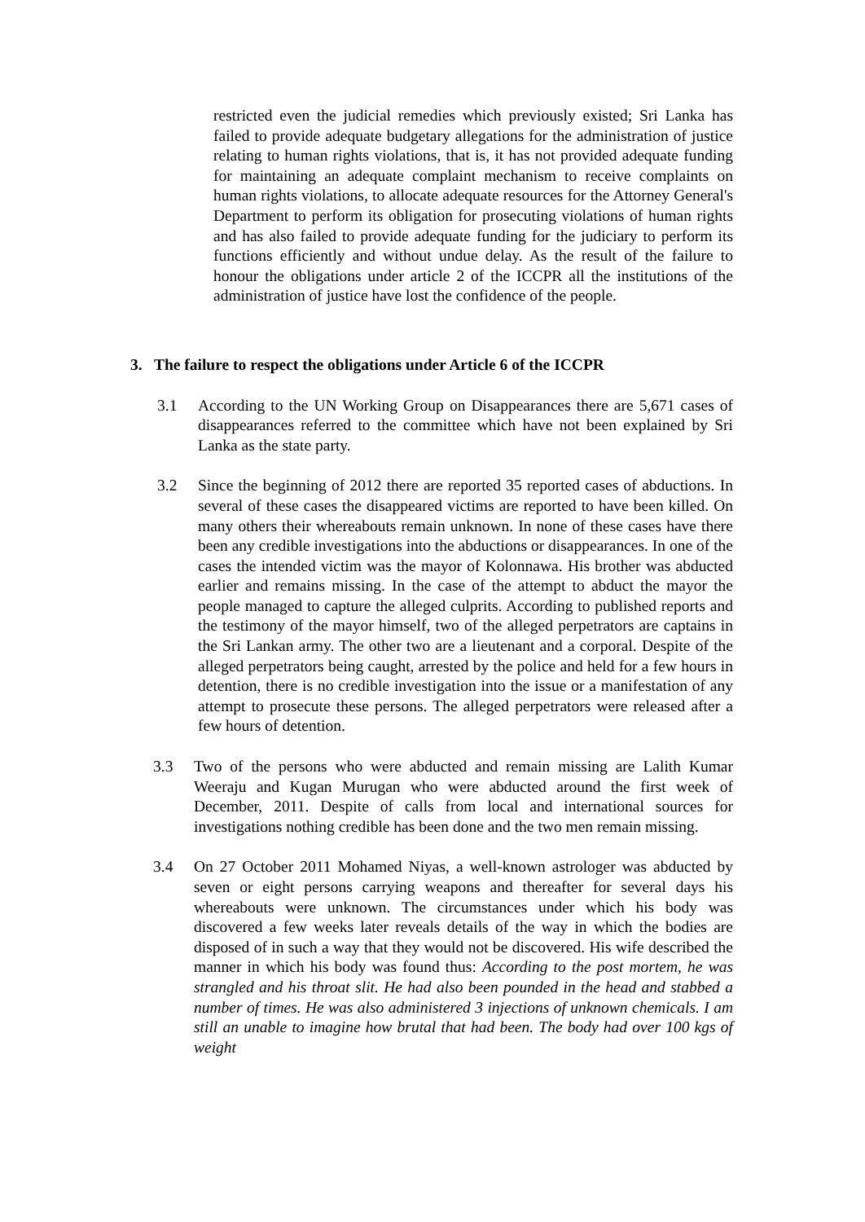restricted even the judicial remedies which previously existed; Sri Lanka has failed to provide adequate budgetary allegations for the administration of justice relating to human rights violations, that is, it has not provided adequate funding for maintaining an adequate complaint mechanism to receive complaints on human rights violations, to allocate adequate resources for the Attorney General's Department to perform its obligation for prosecuting violations of human rights and has also failed to provide adequate funding for the judiciary to perform its functions efficiently and without undue delay. As the result of the failure to honour the obligations under article 2 of the ICCPR all the institutions of the administration of justice have lost the confidence of the people.
3. The failure to respect the obligations under Article 6 of the ICCPR
3.1 According to the UN Working Group on Disappearances there are 5,671 cases of disappearances referred to the committee which have not been explained by Sri Lanka as the state party.
3.2 Since the beginning of 2012 there are reported 35 reported cases of abductions. In several of these cases the disappeared victims are reported to have been killed. On many others their whereabouts remain unknown. In none of these cases have there been any credible investigations into the abductions or disappearances. In one of the cases the intended victim was the mayor of Kolonnawa. His brother was abducted earlier and remains missing. In the case of the attempt to abduct the mayor the people managed to capture the alleged culprits. According to published reports and the testimony of the mayor himself, two of the alleged perpetrators are captains in the Sri Lankan army. The other two are a lieutenant and a corporal. Despite of the alleged perpetrators being caught, arrested by the police and held for a few hours in detention, there is no credible investigation into the issue or a manifestation of any attempt to prosecute these persons. The alleged perpetrators were released after a few hours of detention.
3.3 Two of the persons who were abducted and remain missing are Lalith Kumar Weeraju and Kugan Murugan who were abducted around the first week of December, 2011. Despite of calls from local and international sources for investigations nothing credible has been done and the two men remain missing.
3.4 On 27 October 2011 Mohamed Niyas, a well-known astrologer was abducted by seven or eight persons carrying weapons and thereafter for several days his whereabouts were unknown. The circumstances under which his body was discovered a few weeks later reveals details of the way in which the bodies are disposed of in such a way that they would not be discovered. His wife described the manner in which his body was found thus: According to the post mortem, he was strangled and his throat slit. He had also been pounded in the head and stabbed a number of times. He was also administered 3 injections of unknown chemicals. I am still an unable to imagine how brutal that had been. The body had over 100 kgs of weight